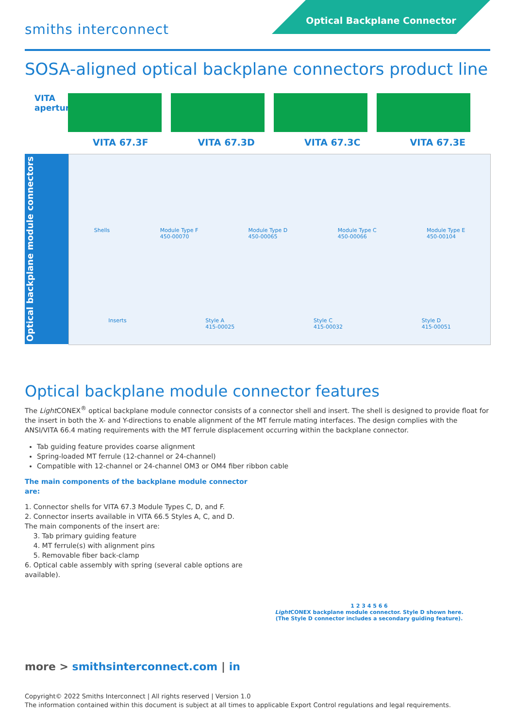smiths interconnect
Optical Backplane Connector
SOSA-aligned optical backplane connectors product line
VITA apertures
VITA 67.3F VITA 67.3D VITA 67.3C VITA 67.3E
Optical backplane module connectors
Shells Module Type F
450-00070 Module Type D
450-00065 Module Type C
450-00066 Module Type E
450-00104
Inserts Style A
415-00025 Style C
415-00032 Style D
415-00051
Optical backplane module connector features
The Light CONEX<sup>®</sup> optical backplane module connector consists of a connector shell and insert. The shell is designed to provide float for the insert in both the X- and Y-directions to enable alignment of the MT ferrule mating interfaces. The design complies with the ANSI/VITA 66.4 mating requirements with the MT ferrule displacement occurring within the backplane connector.
Tab guiding feature provides coarse alignment
Spring-loaded MT ferrule (12-channel or 24-channel)
Compatible with 12-channel or 24-channel OM3 or OM4 fiber ribbon cable
The main components of the backplane module connector are:
1. Connector shells for VITA 67.3 Module Types C, D, and F.
2. Connector inserts available in VITA 66.5 Styles A, C, and D. The main components of the insert are:
3. Tab primary guiding feature
4. MT ferrule(s) with alignment pins
5. Removable fiber back-clamp
6. Optical cable assembly with spring (several cable options are available).
1 2 3 4 5 6 6
Light CONEX backplane module connector. Style D shown here.
(The Style D connector includes a secondary guiding feature).
more > smithsinterconnect.com | in
Copyright© 2022 Smiths Interconnect | All rights reserved | Version 1.0
The information contained within this document is subject at all times to applicable Export Control regulations and legal requirements.